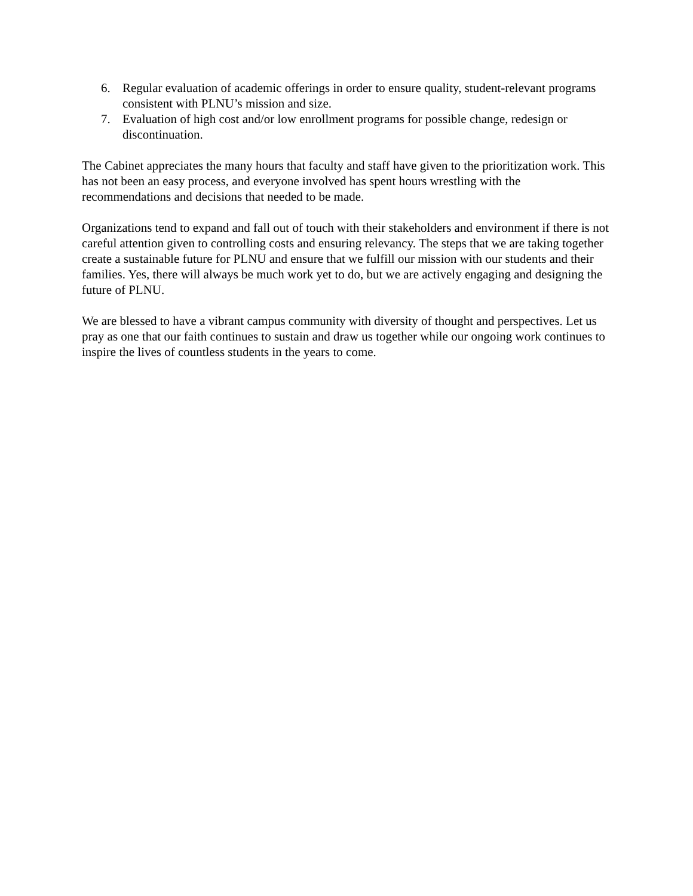6. Regular evaluation of academic offerings in order to ensure quality, student-relevant programs consistent with PLNU’s mission and size.
7. Evaluation of high cost and/or low enrollment programs for possible change, redesign or discontinuation.
The Cabinet appreciates the many hours that faculty and staff have given to the prioritization work. This has not been an easy process, and everyone involved has spent hours wrestling with the recommendations and decisions that needed to be made.
Organizations tend to expand and fall out of touch with their stakeholders and environment if there is not careful attention given to controlling costs and ensuring relevancy. The steps that we are taking together create a sustainable future for PLNU and ensure that we fulfill our mission with our students and their families. Yes, there will always be much work yet to do, but we are actively engaging and designing the future of PLNU.
We are blessed to have a vibrant campus community with diversity of thought and perspectives. Let us pray as one that our faith continues to sustain and draw us together while our ongoing work continues to inspire the lives of countless students in the years to come.